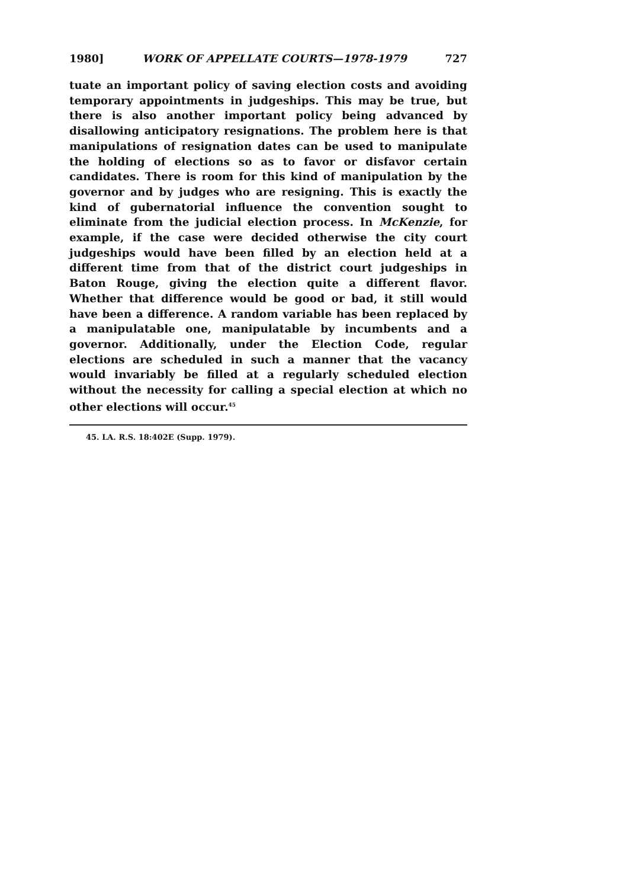1980] WORK OF APPELLATE COURTS—1978-1979 727
tuate an important policy of saving election costs and avoiding temporary appointments in judgeships. This may be true, but there is also another important policy being advanced by disallowing anticipatory resignations. The problem here is that manipulations of resignation dates can be used to manipulate the holding of elections so as to favor or disfavor certain candidates. There is room for this kind of manipulation by the governor and by judges who are resigning. This is exactly the kind of gubernatorial influence the convention sought to eliminate from the judicial election process. In McKenzie, for example, if the case were decided otherwise the city court judgeships would have been filled by an election held at a different time from that of the district court judgeships in Baton Rouge, giving the election quite a different flavor. Whether that difference would be good or bad, it still would have been a difference. A random variable has been replaced by a manipulatable one, manipulatable by incumbents and a governor. Additionally, under the Election Code, regular elections are scheduled in such a manner that the vacancy would invariably be filled at a regularly scheduled election without the necessity for calling a special election at which no other elections will occur.<sup>45</sup>
45. LA. R.S. 18:402E (Supp. 1979).